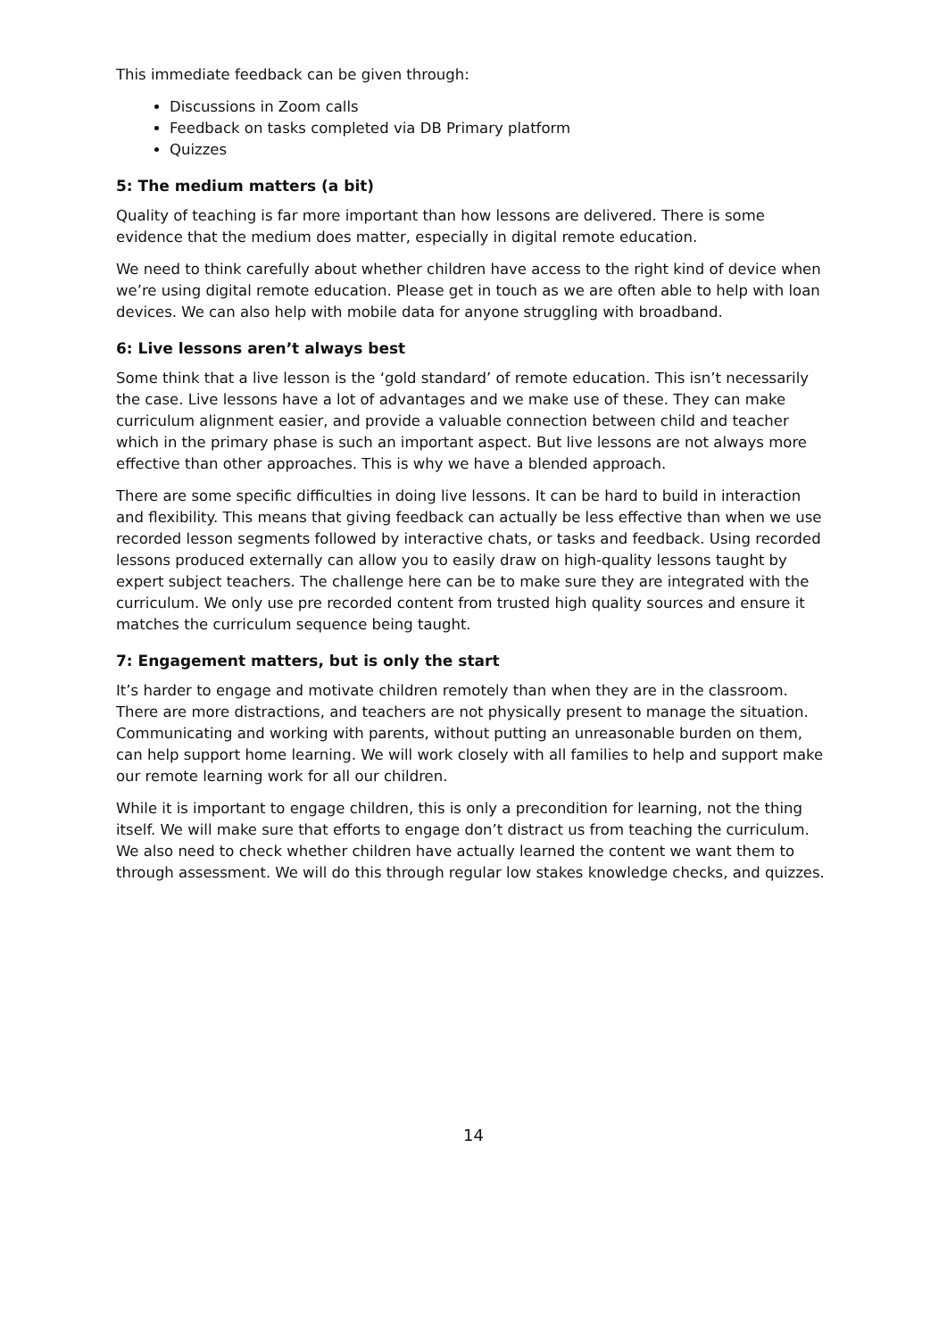This immediate feedback can be given through:
Discussions in Zoom calls
Feedback on tasks completed via DB Primary platform
Quizzes
5: The medium matters (a bit)
Quality of teaching is far more important than how lessons are delivered. There is some evidence that the medium does matter, especially in digital remote education.
We need to think carefully about whether children have access to the right kind of device when we’re using digital remote education. Please get in touch as we are often able to help with loan devices. We can also help with mobile data for anyone struggling with broadband.
6: Live lessons aren’t always best
Some think that a live lesson is the ‘gold standard’ of remote education. This isn’t necessarily the case. Live lessons have a lot of advantages and we make use of these. They can make curriculum alignment easier, and provide a valuable connection between child and teacher which in the primary phase is such an important aspect. But live lessons are not always more effective than other approaches. This is why we have a blended approach.
There are some specific difficulties in doing live lessons. It can be hard to build in interaction and flexibility. This means that giving feedback can actually be less effective than when we use recorded lesson segments followed by interactive chats, or tasks and feedback. Using recorded lessons produced externally can allow you to easily draw on high-quality lessons taught by expert subject teachers. The challenge here can be to make sure they are integrated with the curriculum. We only use pre recorded content from trusted high quality sources and ensure it matches the curriculum sequence being taught.
7: Engagement matters, but is only the start
It’s harder to engage and motivate children remotely than when they are in the classroom. There are more distractions, and teachers are not physically present to manage the situation. Communicating and working with parents, without putting an unreasonable burden on them, can help support home learning. We will work closely with all families to help and support make our remote learning work for all our children.
While it is important to engage children, this is only a precondition for learning, not the thing itself. We will make sure that efforts to engage don’t distract us from teaching the curriculum. We also need to check whether children have actually learned the content we want them to through assessment. We will do this through regular low stakes knowledge checks, and quizzes.
14